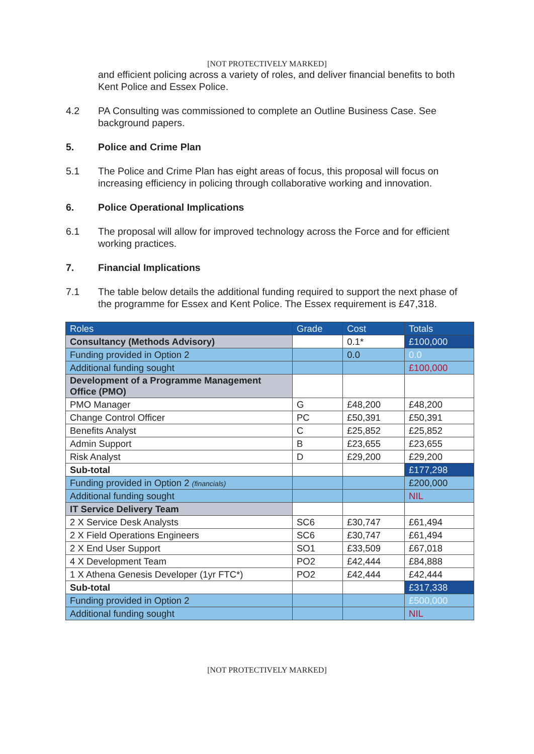[NOT PROTECTIVELY MARKED]
and efficient policing across a variety of roles, and deliver financial benefits to both Kent Police and Essex Police.
4.2 PA Consulting was commissioned to complete an Outline Business Case. See background papers.
5. Police and Crime Plan
5.1 The Police and Crime Plan has eight areas of focus, this proposal will focus on increasing efficiency in policing through collaborative working and innovation.
6. Police Operational Implications
6.1 The proposal will allow for improved technology across the Force and for efficient working practices.
7. Financial Implications
7.1 The table below details the additional funding required to support the next phase of the programme for Essex and Kent Police. The Essex requirement is £47,318.
| Roles | Grade | Cost | Totals |
| --- | --- | --- | --- |
| Consultancy (Methods Advisory) | | 0.1* | £100,000 |
| Funding provided in Option 2 | | 0.0 | 0.0 |
| Additional funding sought | | | £100,000 |
| Development of a Programme Management Office (PMO) | | | |
| PMO Manager | G | £48,200 | £48,200 |
| Change Control Officer | PC | £50,391 | £50,391 |
| Benefits Analyst | C | £25,852 | £25,852 |
| Admin Support | B | £23,655 | £23,655 |
| Risk Analyst | D | £29,200 | £29,200 |
| Sub-total | | | £177,298 |
| Funding provided in Option 2 (financials) | | | £200,000 |
| Additional funding sought | | | NIL |
| IT Service Delivery Team | | | |
| 2 X Service Desk Analysts | SC6 | £30,747 | £61,494 |
| 2 X Field Operations Engineers | SC6 | £30,747 | £61,494 |
| 2 X End User Support | SO1 | £33,509 | £67,018 |
| 4 X Development Team | PO2 | £42,444 | £84,888 |
| 1 X Athena Genesis Developer (1yr FTC*) | PO2 | £42,444 | £42,444 |
| Sub-total | | | £317,338 |
| Funding provided in Option 2 | | | £500,000 |
| Additional funding sought | | | NIL |
[NOT PROTECTIVELY MARKED]